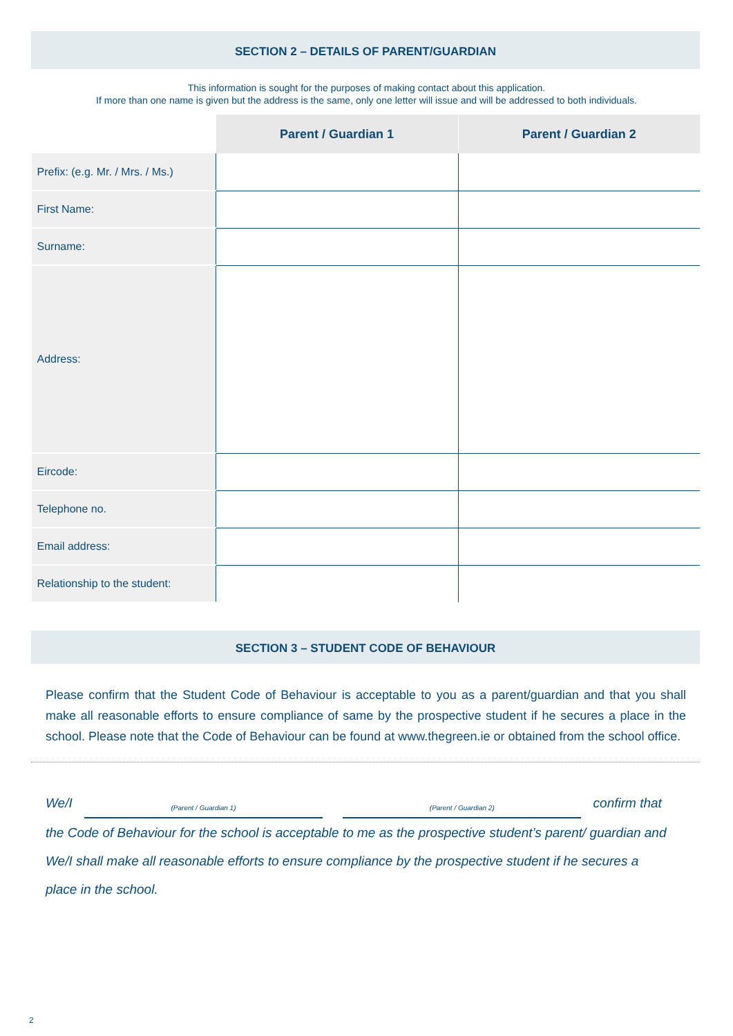SECTION 2 – DETAILS OF PARENT/GUARDIAN
This information is sought for the purposes of making contact about this application.
If more than one name is given but the address is the same, only one letter will issue and will be addressed to both individuals.
| | Parent / Guardian 1 | Parent / Guardian 2 |
| --- | --- | --- |
| Prefix: (e.g. Mr. / Mrs. / Ms.) | | |
| First Name: | | |
| Surname: | | |
| Address: | | |
| Eircode: | | |
| Telephone no. | | |
| Email address: | | |
| Relationship to the student: | | |
SECTION 3 – STUDENT CODE OF BEHAVIOUR
Please confirm that the Student Code of Behaviour is acceptable to you as a parent/guardian and that you shall make all reasonable efforts to ensure compliance of same by the prospective student if he secures a place in the school. Please note that the Code of Behaviour can be found at www.thegreen.ie or obtained from the school office.
We/I (Parent / Guardian 1) (Parent / Guardian 2) confirm that the Code of Behaviour for the school is acceptable to me as the prospective student’s parent/ guardian and We/I shall make all reasonable efforts to ensure compliance by the prospective student if he secures a place in the school.
2